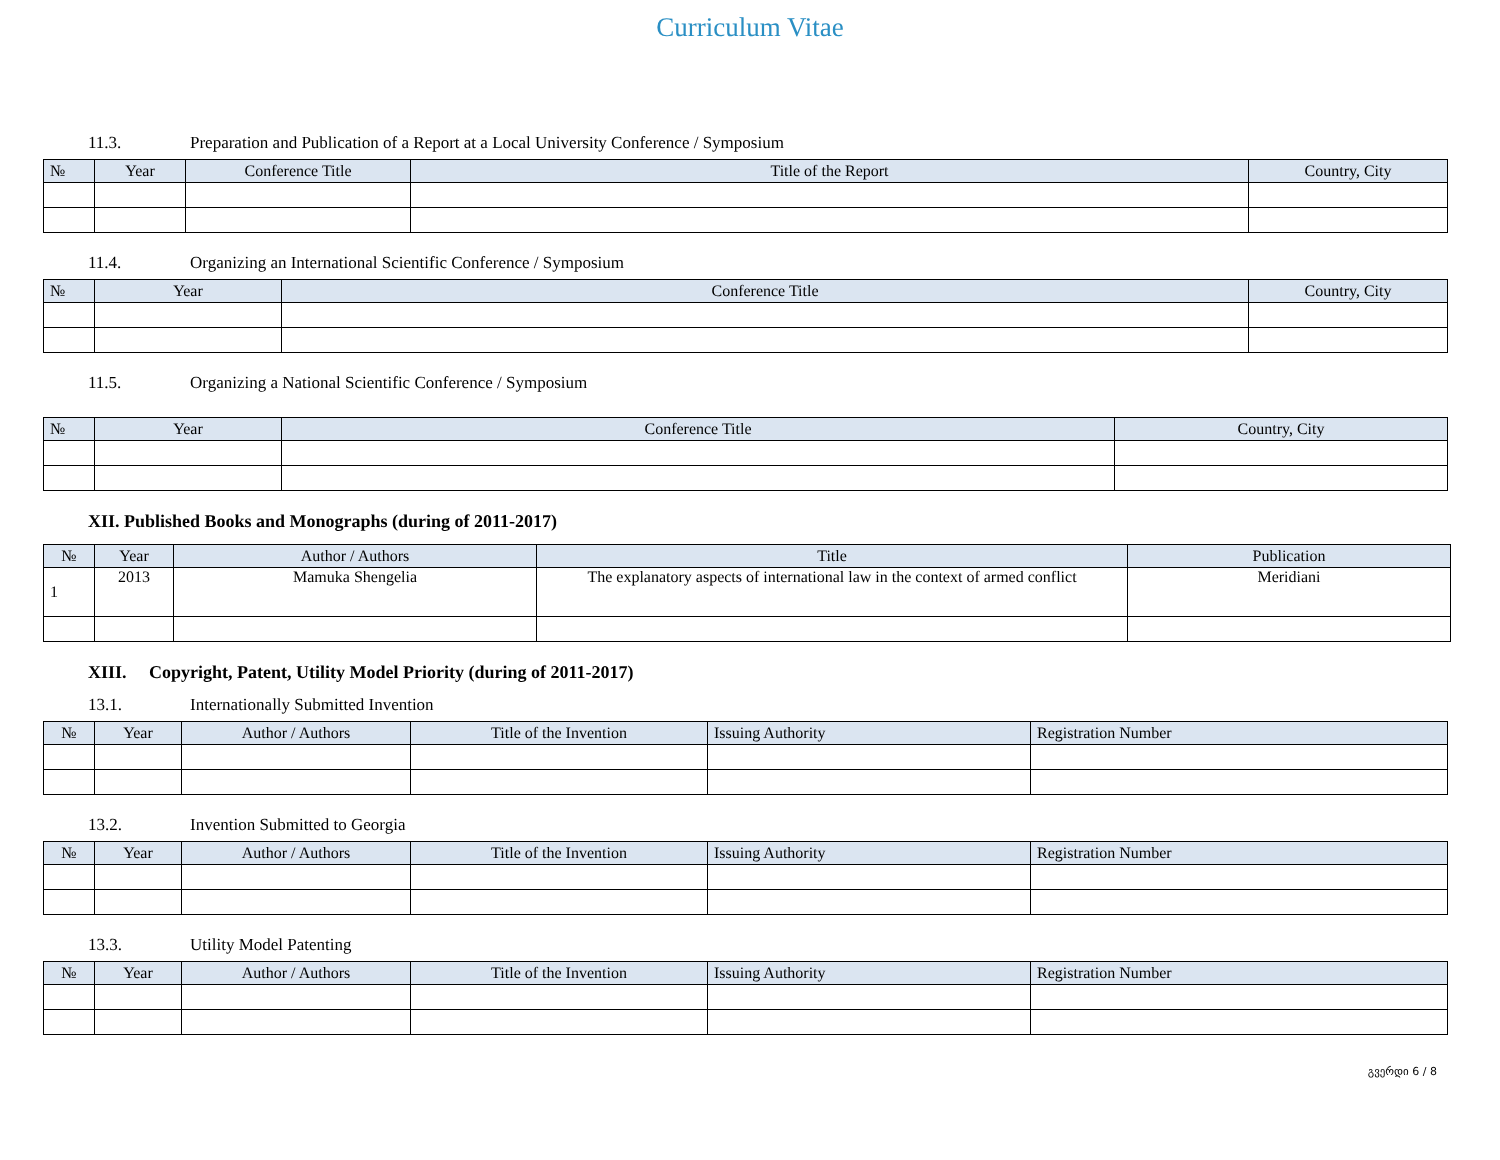Curriculum Vitae
11.3. Preparation and Publication of a Report at a Local University Conference / Symposium
| № | Year | Conference Title | Title of the Report | Country, City |
| --- | --- | --- | --- | --- |
11.4. Organizing an International Scientific Conference / Symposium
| № | Year | Conference Title | Country, City |
| --- | --- | --- | --- |
11.5. Organizing a National Scientific Conference / Symposium
| № | Year | Conference Title | Country, City |
| --- | --- | --- | --- |
XII. Published Books and Monographs (during of 2011-2017)
| № | Year | Author / Authors | Title | Publication |
| --- | --- | --- | --- | --- |
| 1 | 2013 | Mamuka Shengelia | The explanatory aspects of international law in the context of armed conflict | Meridiani |
XIII. Copyright, Patent, Utility Model Priority (during of 2011-2017)
13.1. Internationally Submitted Invention
| № | Year | Author / Authors | Title of the Invention | Issuing Authority | Registration Number |
| --- | --- | --- | --- | --- | --- |
13.2. Invention Submitted to Georgia
| № | Year | Author / Authors | Title of the Invention | Issuing Authority | Registration Number |
| --- | --- | --- | --- | --- | --- |
13.3. Utility Model Patenting
| № | Year | Author / Authors | Title of the Invention | Issuing Authority | Registration Number |
| --- | --- | --- | --- | --- | --- |
გვერდი 6 / 8